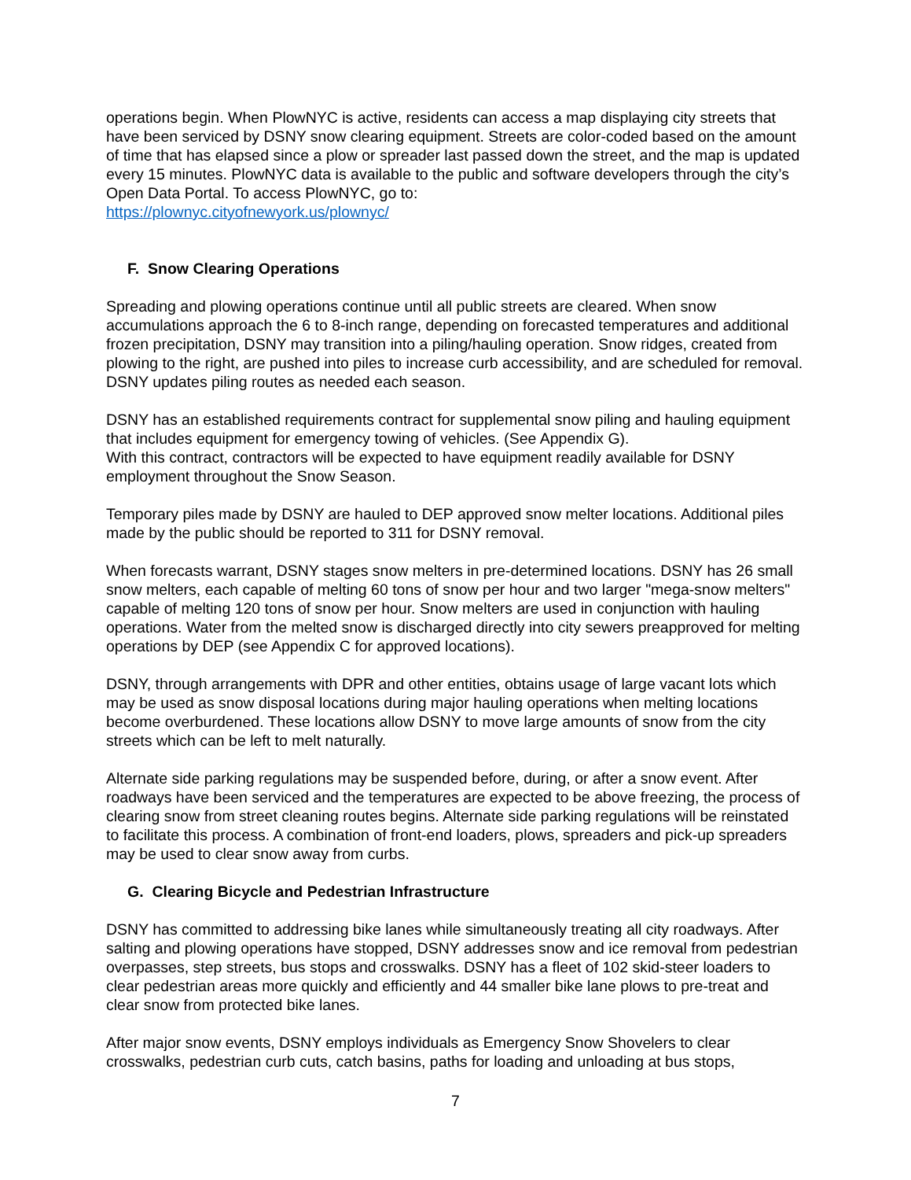operations begin. When PlowNYC is active, residents can access a map displaying city streets that have been serviced by DSNY snow clearing equipment. Streets are color-coded based on the amount of time that has elapsed since a plow or spreader last passed down the street, and the map is updated every 15 minutes. PlowNYC data is available to the public and software developers through the city’s Open Data Portal. To access PlowNYC, go to:
https://plownyc.cityofnewyork.us/plownyc/
F. Snow Clearing Operations
Spreading and plowing operations continue until all public streets are cleared. When snow accumulations approach the 6 to 8-inch range, depending on forecasted temperatures and additional frozen precipitation, DSNY may transition into a piling/hauling operation. Snow ridges, created from plowing to the right, are pushed into piles to increase curb accessibility, and are scheduled for removal. DSNY updates piling routes as needed each season.
DSNY has an established requirements contract for supplemental snow piling and hauling equipment that includes equipment for emergency towing of vehicles. (See Appendix G).
With this contract, contractors will be expected to have equipment readily available for DSNY employment throughout the Snow Season.
Temporary piles made by DSNY are hauled to DEP approved snow melter locations. Additional piles made by the public should be reported to 311 for DSNY removal.
When forecasts warrant, DSNY stages snow melters in pre-determined locations. DSNY has 26 small snow melters, each capable of melting 60 tons of snow per hour and two larger "mega-snow melters" capable of melting 120 tons of snow per hour. Snow melters are used in conjunction with hauling operations. Water from the melted snow is discharged directly into city sewers preapproved for melting operations by DEP (see Appendix C for approved locations).
DSNY, through arrangements with DPR and other entities, obtains usage of large vacant lots which may be used as snow disposal locations during major hauling operations when melting locations become overburdened. These locations allow DSNY to move large amounts of snow from the city streets which can be left to melt naturally.
Alternate side parking regulations may be suspended before, during, or after a snow event. After roadways have been serviced and the temperatures are expected to be above freezing, the process of clearing snow from street cleaning routes begins. Alternate side parking regulations will be reinstated to facilitate this process. A combination of front-end loaders, plows, spreaders and pick-up spreaders may be used to clear snow away from curbs.
G. Clearing Bicycle and Pedestrian Infrastructure
DSNY has committed to addressing bike lanes while simultaneously treating all city roadways. After salting and plowing operations have stopped, DSNY addresses snow and ice removal from pedestrian overpasses, step streets, bus stops and crosswalks. DSNY has a fleet of 102 skid-steer loaders to clear pedestrian areas more quickly and efficiently and 44 smaller bike lane plows to pre-treat and clear snow from protected bike lanes.
After major snow events, DSNY employs individuals as Emergency Snow Shovelers to clear crosswalks, pedestrian curb cuts, catch basins, paths for loading and unloading at bus stops,
7